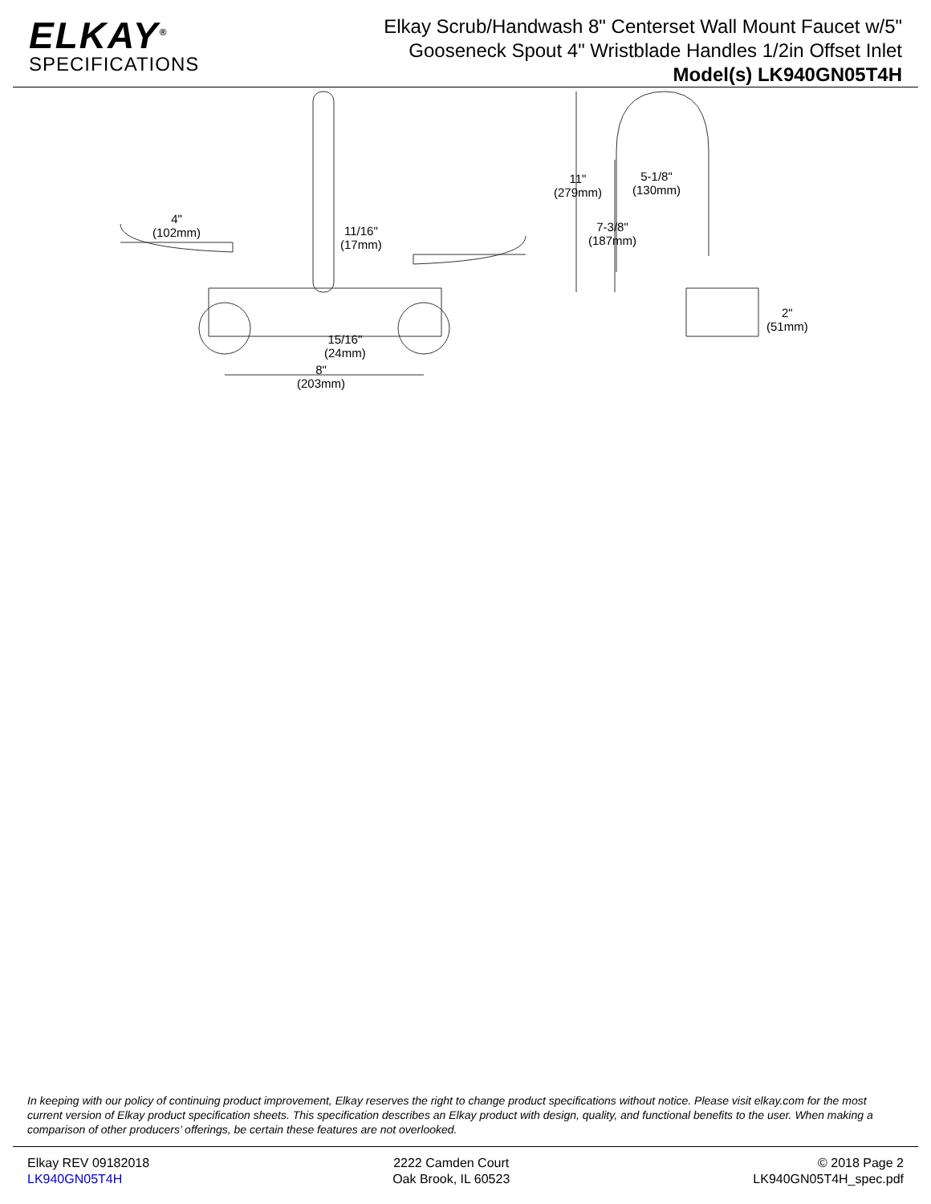ELKAY<sup>®</sup>
SPECIFICATIONS
Elkay Scrub/Handwash 8" Centerset Wall Mount Faucet w/5"
Gooseneck Spout 4" Wristblade Handles 1/2in Offset Inlet
Model(s) LK940GN05T4H
11"
(279mm)
5-1/8"
(130mm)
7-3/8"
(187mm)
4"
(102mm) 11/16"
(17mm)
2"
(51mm)
15/16"
(24mm)
8"
(203mm)
In keeping with our policy of continuing product improvement, Elkay reserves the right to change product specifications without notice. Please visit elkay.com for the most current version of Elkay product specification sheets. This specification describes an Elkay product with design, quality, and functional benefits to the user. When making a comparison of other producers’ offerings, be certain these features are not overlooked.
Elkay REV 09182018
LK940GN05T4H
2222 Camden Court
Oak Brook, IL 60523
© 2018 Page 2
LK940GN05T4H_spec.pdf